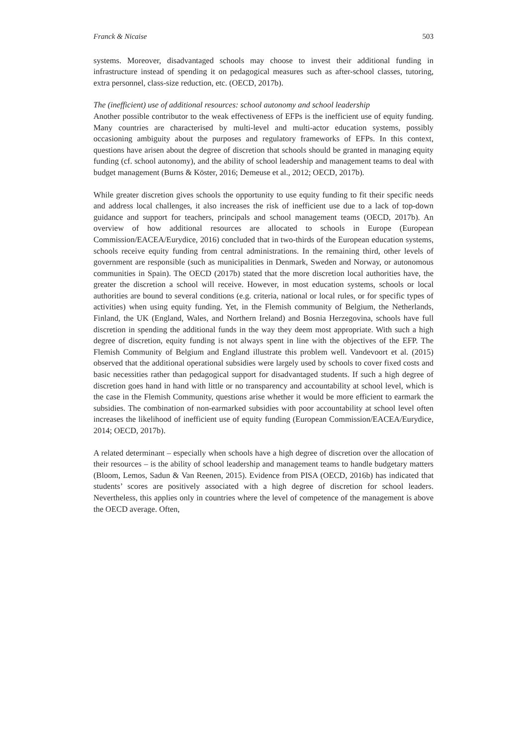Franck & Nicaise 503
systems. Moreover, disadvantaged schools may choose to invest their additional funding in infrastructure instead of spending it on pedagogical measures such as after-school classes, tutoring, extra personnel, class-size reduction, etc. (OECD, 2017b).
The (inefficient) use of additional resources: school autonomy and school leadership
Another possible contributor to the weak effectiveness of EFPs is the inefficient use of equity funding. Many countries are characterised by multi-level and multi-actor education systems, possibly occasioning ambiguity about the purposes and regulatory frameworks of EFPs. In this context, questions have arisen about the degree of discretion that schools should be granted in managing equity funding (cf. school autonomy), and the ability of school leadership and management teams to deal with budget management (Burns & Köster, 2016; Demeuse et al., 2012; OECD, 2017b).
While greater discretion gives schools the opportunity to use equity funding to fit their specific needs and address local challenges, it also increases the risk of inefficient use due to a lack of top-down guidance and support for teachers, principals and school management teams (OECD, 2017b). An overview of how additional resources are allocated to schools in Europe (European Commission/EACEA/Eurydice, 2016) concluded that in two-thirds of the European education systems, schools receive equity funding from central administrations. In the remaining third, other levels of government are responsible (such as municipalities in Denmark, Sweden and Norway, or autonomous communities in Spain). The OECD (2017b) stated that the more discretion local authorities have, the greater the discretion a school will receive. However, in most education systems, schools or local authorities are bound to several conditions (e.g. criteria, national or local rules, or for specific types of activities) when using equity funding. Yet, in the Flemish community of Belgium, the Netherlands, Finland, the UK (England, Wales, and Northern Ireland) and Bosnia Herzegovina, schools have full discretion in spending the additional funds in the way they deem most appropriate. With such a high degree of discretion, equity funding is not always spent in line with the objectives of the EFP. The Flemish Community of Belgium and England illustrate this problem well. Vandevoort et al. (2015) observed that the additional operational subsidies were largely used by schools to cover fixed costs and basic necessities rather than pedagogical support for disadvantaged students. If such a high degree of discretion goes hand in hand with little or no transparency and accountability at school level, which is the case in the Flemish Community, questions arise whether it would be more efficient to earmark the subsidies. The combination of non-earmarked subsidies with poor accountability at school level often increases the likelihood of inefficient use of equity funding (European Commission/EACEA/Eurydice, 2014; OECD, 2017b).
A related determinant – especially when schools have a high degree of discretion over the allocation of their resources – is the ability of school leadership and management teams to handle budgetary matters (Bloom, Lemos, Sadun & Van Reenen, 2015). Evidence from PISA (OECD, 2016b) has indicated that students’ scores are positively associated with a high degree of discretion for school leaders. Nevertheless, this applies only in countries where the level of competence of the management is above the OECD average. Often,